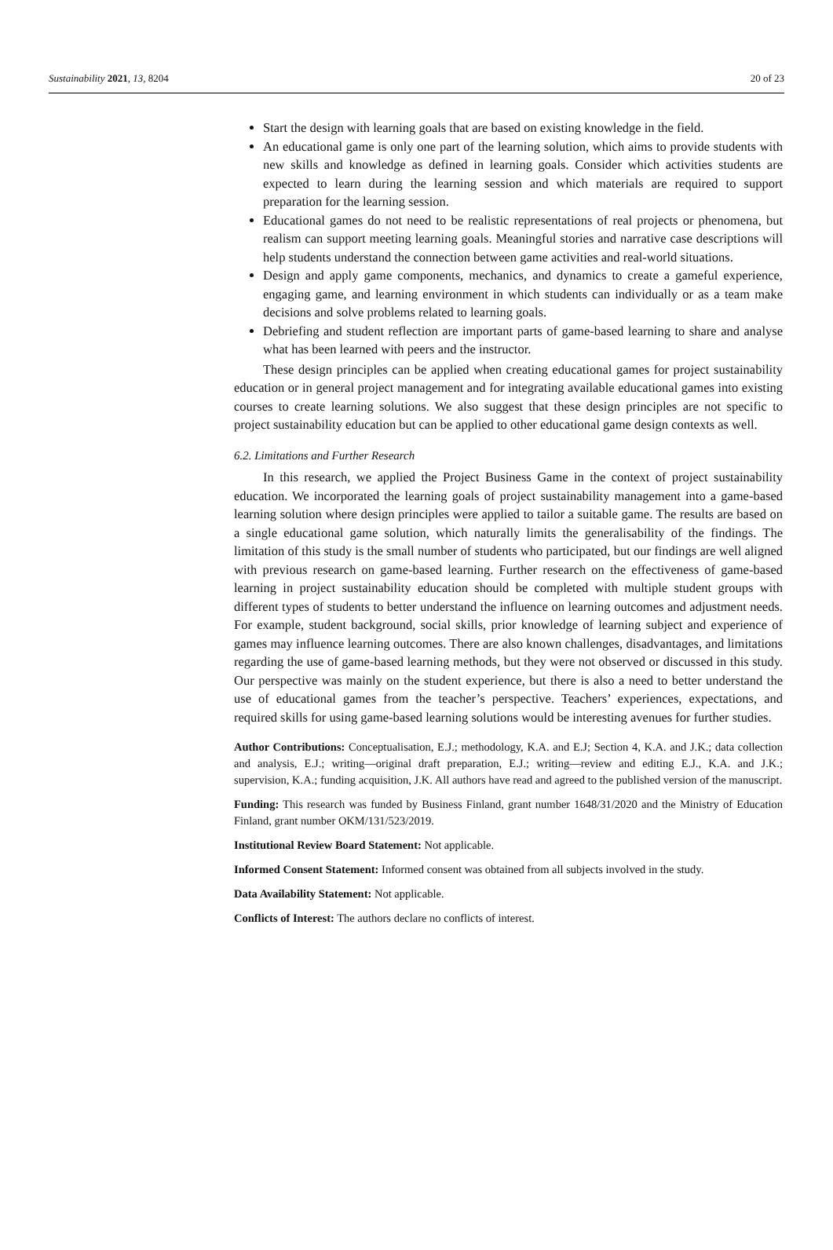Sustainability 2021, 13, 8204 20 of 23
Start the design with learning goals that are based on existing knowledge in the field.
An educational game is only one part of the learning solution, which aims to provide students with new skills and knowledge as defined in learning goals. Consider which activities students are expected to learn during the learning session and which materials are required to support preparation for the learning session.
Educational games do not need to be realistic representations of real projects or phenomena, but realism can support meeting learning goals. Meaningful stories and narrative case descriptions will help students understand the connection between game activities and real-world situations.
Design and apply game components, mechanics, and dynamics to create a gameful experience, engaging game, and learning environment in which students can individually or as a team make decisions and solve problems related to learning goals.
Debriefing and student reflection are important parts of game-based learning to share and analyse what has been learned with peers and the instructor.
These design principles can be applied when creating educational games for project sustainability education or in general project management and for integrating available educational games into existing courses to create learning solutions. We also suggest that these design principles are not specific to project sustainability education but can be applied to other educational game design contexts as well.
6.2. Limitations and Further Research
In this research, we applied the Project Business Game in the context of project sustainability education. We incorporated the learning goals of project sustainability management into a game-based learning solution where design principles were applied to tailor a suitable game. The results are based on a single educational game solution, which naturally limits the generalisability of the findings. The limitation of this study is the small number of students who participated, but our findings are well aligned with previous research on game-based learning. Further research on the effectiveness of game-based learning in project sustainability education should be completed with multiple student groups with different types of students to better understand the influence on learning outcomes and adjustment needs. For example, student background, social skills, prior knowledge of learning subject and experience of games may influence learning outcomes. There are also known challenges, disadvantages, and limitations regarding the use of game-based learning methods, but they were not observed or discussed in this study. Our perspective was mainly on the student experience, but there is also a need to better understand the use of educational games from the teacher’s perspective. Teachers’ experiences, expectations, and required skills for using game-based learning solutions would be interesting avenues for further studies.
Author Contributions: Conceptualisation, E.J.; methodology, K.A. and E.J; Section 4, K.A. and J.K.; data collection and analysis, E.J.; writing—original draft preparation, E.J.; writing—review and editing E.J., K.A. and J.K.; supervision, K.A.; funding acquisition, J.K. All authors have read and agreed to the published version of the manuscript.
Funding: This research was funded by Business Finland, grant number 1648/31/2020 and the Ministry of Education Finland, grant number OKM/131/523/2019.
Institutional Review Board Statement: Not applicable.
Informed Consent Statement: Informed consent was obtained from all subjects involved in the study.
Data Availability Statement: Not applicable.
Conflicts of Interest: The authors declare no conflicts of interest.